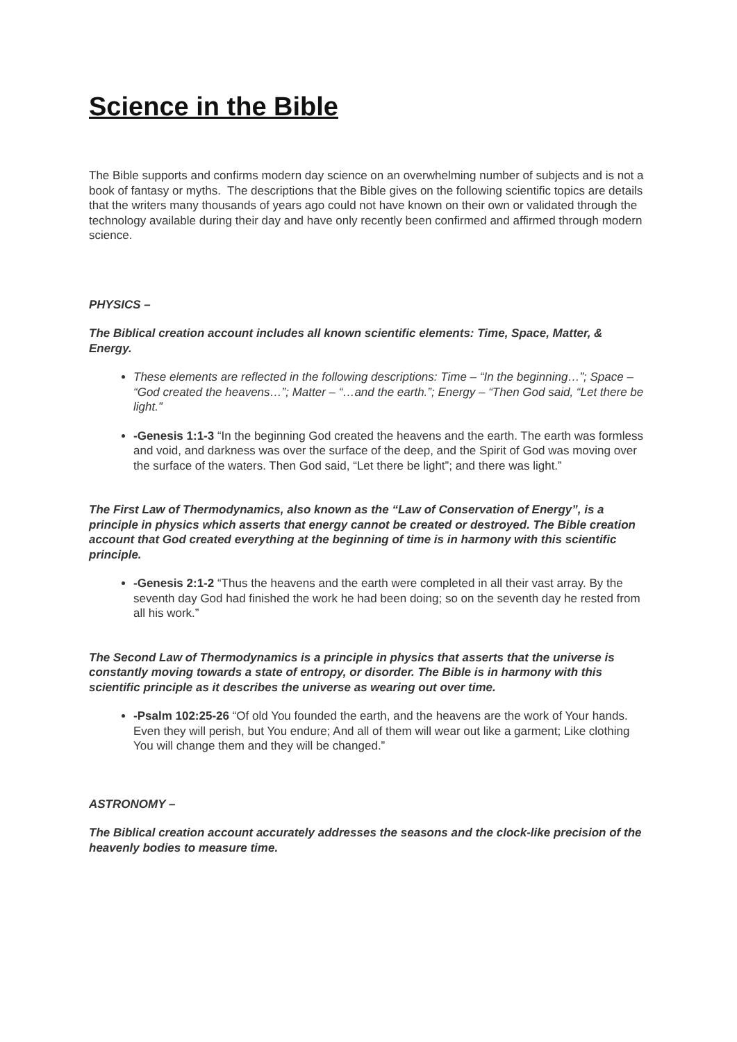Science in the Bible
The Bible supports and confirms modern day science on an overwhelming number of subjects and is not a book of fantasy or myths. The descriptions that the Bible gives on the following scientific topics are details that the writers many thousands of years ago could not have known on their own or validated through the technology available during their day and have only recently been confirmed and affirmed through modern science.
PHYSICS –
The Biblical creation account includes all known scientific elements: Time, Space, Matter, & Energy.
These elements are reflected in the following descriptions: Time – “In the beginning…”; Space – “God created the heavens…”; Matter – “…and the earth.”; Energy – “Then God said, “Let there be light.”
-Genesis 1:1-3 “In the beginning God created the heavens and the earth. The earth was formless and void, and darkness was over the surface of the deep, and the Spirit of God was moving over the surface of the waters. Then God said, “Let there be light”; and there was light.”
The First Law of Thermodynamics, also known as the “Law of Conservation of Energy”, is a principle in physics which asserts that energy cannot be created or destroyed. The Bible creation account that God created everything at the beginning of time is in harmony with this scientific principle.
-Genesis 2:1-2 “Thus the heavens and the earth were completed in all their vast array. By the seventh day God had finished the work he had been doing; so on the seventh day he rested from all his work.”
The Second Law of Thermodynamics is a principle in physics that asserts that the universe is constantly moving towards a state of entropy, or disorder. The Bible is in harmony with this scientific principle as it describes the universe as wearing out over time.
-Psalm 102:25-26 “Of old You founded the earth, and the heavens are the work of Your hands. Even they will perish, but You endure; And all of them will wear out like a garment; Like clothing You will change them and they will be changed.”
ASTRONOMY –
The Biblical creation account accurately addresses the seasons and the clock-like precision of the heavenly bodies to measure time.